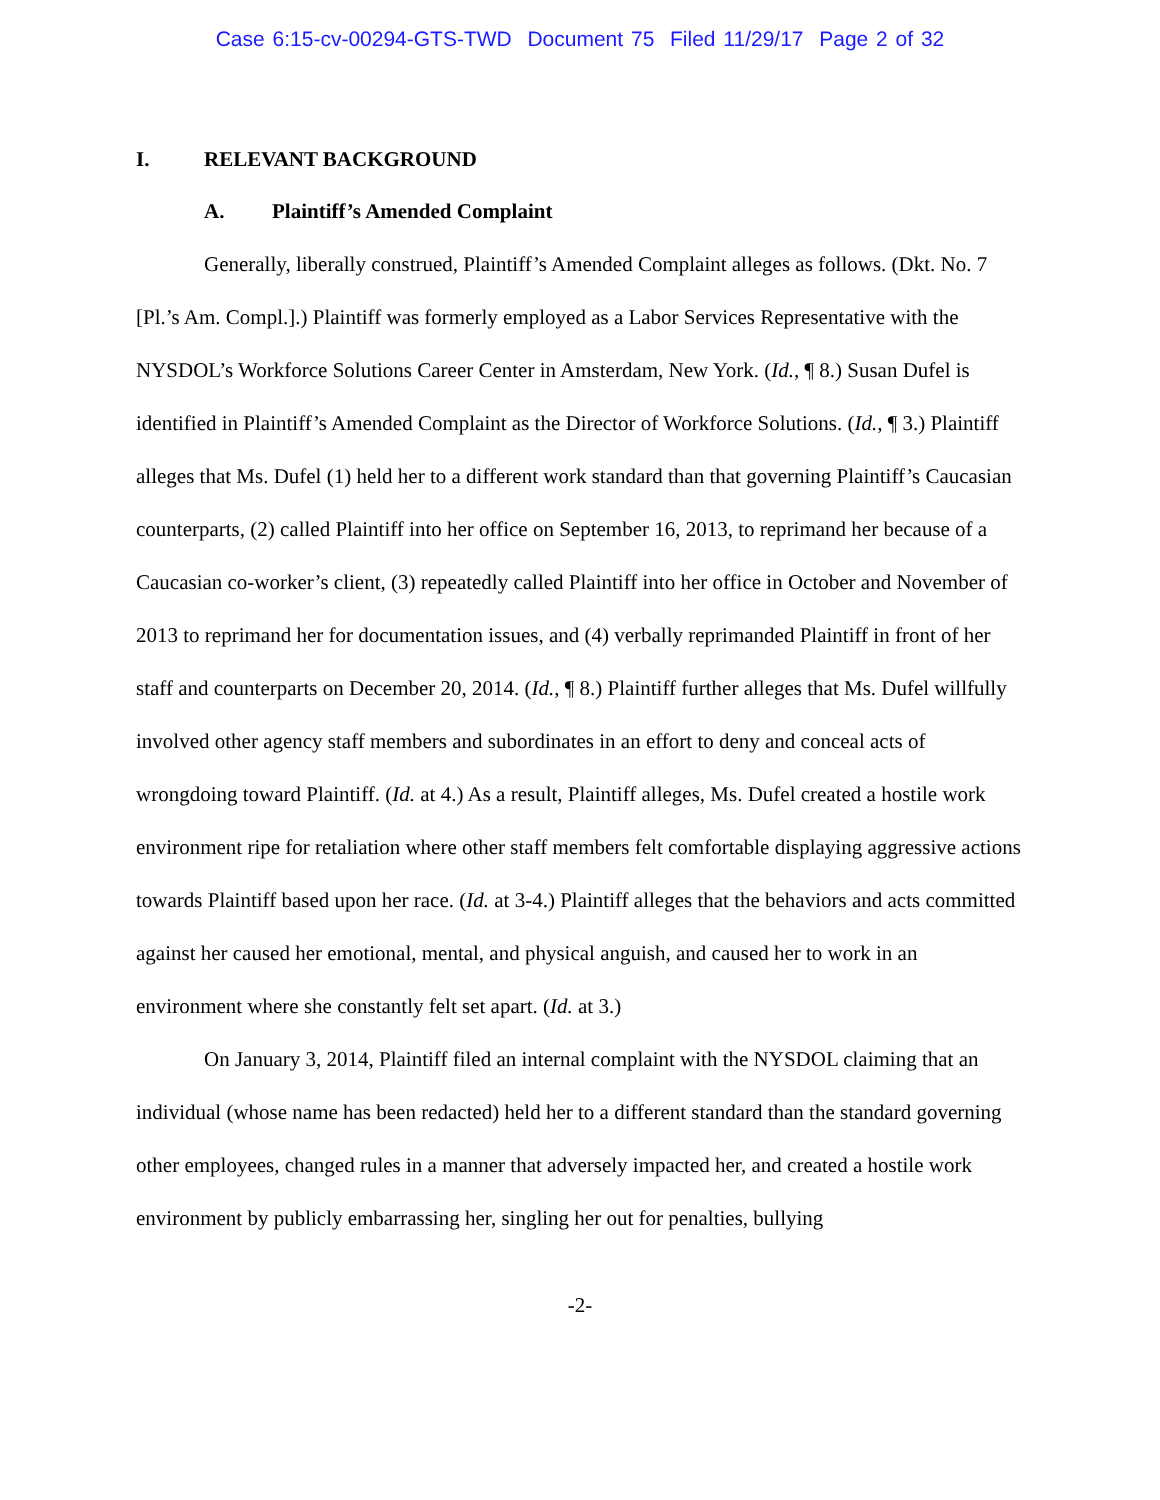Case 6:15-cv-00294-GTS-TWD Document 75 Filed 11/29/17 Page 2 of 32
I. RELEVANT BACKGROUND
A. Plaintiff’s Amended Complaint
Generally, liberally construed, Plaintiff’s Amended Complaint alleges as follows. (Dkt. No. 7 [Pl.’s Am. Compl.].) Plaintiff was formerly employed as a Labor Services Representative with the NYSDOL’s Workforce Solutions Career Center in Amsterdam, New York. (Id., ¶ 8.) Susan Dufel is identified in Plaintiff’s Amended Complaint as the Director of Workforce Solutions. (Id., ¶ 3.) Plaintiff alleges that Ms. Dufel (1) held her to a different work standard than that governing Plaintiff’s Caucasian counterparts, (2) called Plaintiff into her office on September 16, 2013, to reprimand her because of a Caucasian co-worker’s client, (3) repeatedly called Plaintiff into her office in October and November of 2013 to reprimand her for documentation issues, and (4) verbally reprimanded Plaintiff in front of her staff and counterparts on December 20, 2014. (Id., ¶ 8.) Plaintiff further alleges that Ms. Dufel willfully involved other agency staff members and subordinates in an effort to deny and conceal acts of wrongdoing toward Plaintiff. (Id. at 4.) As a result, Plaintiff alleges, Ms. Dufel created a hostile work environment ripe for retaliation where other staff members felt comfortable displaying aggressive actions towards Plaintiff based upon her race. (Id. at 3-4.) Plaintiff alleges that the behaviors and acts committed against her caused her emotional, mental, and physical anguish, and caused her to work in an environment where she constantly felt set apart. (Id. at 3.)
On January 3, 2014, Plaintiff filed an internal complaint with the NYSDOL claiming that an individual (whose name has been redacted) held her to a different standard than the standard governing other employees, changed rules in a manner that adversely impacted her, and created a hostile work environment by publicly embarrassing her, singling her out for penalties, bullying
-2-